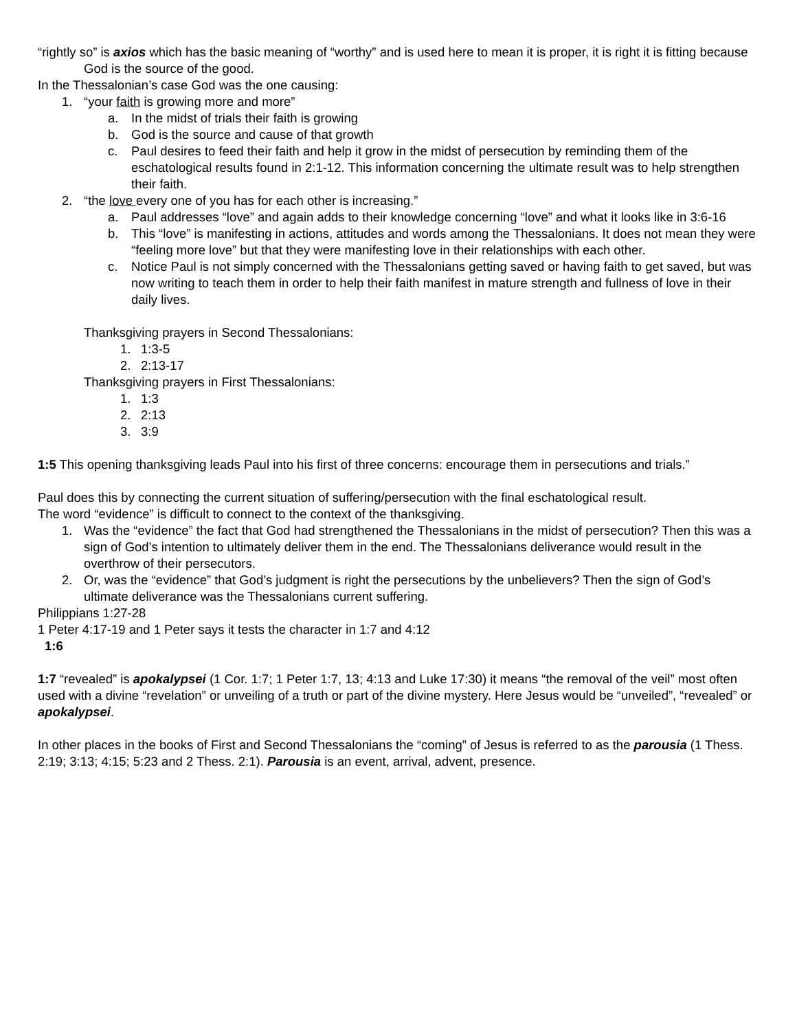“rightly so” is axios which has the basic meaning of “worthy” and is used here to mean it is proper, it is right it is fitting because God is the source of the good.
In the Thessalonian’s case God was the one causing:
1. “your faith is growing more and more”
a. In the midst of trials their faith is growing
b. God is the source and cause of that growth
c. Paul desires to feed their faith and help it grow in the midst of persecution by reminding them of the eschatological results found in 2:1-12. This information concerning the ultimate result was to help strengthen their faith.
2. “the love every one of you has for each other is increasing.”
a. Paul addresses “love” and again adds to their knowledge concerning “love” and what it looks like in 3:6-16
b. This “love” is manifesting in actions, attitudes and words among the Thessalonians. It does not mean they were “feeling more love” but that they were manifesting love in their relationships with each other.
c. Notice Paul is not simply concerned with the Thessalonians getting saved or having faith to get saved, but was now writing to teach them in order to help their faith manifest in mature strength and fullness of love in their daily lives.
Thanksgiving prayers in Second Thessalonians:
1. 1:3-5
2. 2:13-17
Thanksgiving prayers in First Thessalonians:
1. 1:3
2. 2:13
3. 3:9
1:5 This opening thanksgiving leads Paul into his first of three concerns: encourage them in persecutions and trials.”
Paul does this by connecting the current situation of suffering/persecution with the final eschatological result.
The word “evidence” is difficult to connect to the context of the thanksgiving.
1. Was the “evidence” the fact that God had strengthened the Thessalonians in the midst of persecution? Then this was a sign of God’s intention to ultimately deliver them in the end. The Thessalonians deliverance would result in the overthrow of their persecutors.
2. Or, was the “evidence” that God’s judgment is right the persecutions by the unbelievers? Then the sign of God’s ultimate deliverance was the Thessalonians current suffering.
Philippians 1:27-28
1 Peter 4:17-19 and 1 Peter says it tests the character in 1:7 and 4:12
1:6
1:7 “revealed” is apokalypsei (1 Cor. 1:7; 1 Peter 1:7, 13; 4:13 and Luke 17:30) it means “the removal of the veil” most often used with a divine “revelation” or unveiling of a truth or part of the divine mystery. Here Jesus would be “unveiled”, “revealed” or apokalypsei.
In other places in the books of First and Second Thessalonians the “coming” of Jesus is referred to as the parousia (1 Thess. 2:19; 3:13; 4:15; 5:23 and 2 Thess. 2:1). Parousia is an event, arrival, advent, presence.